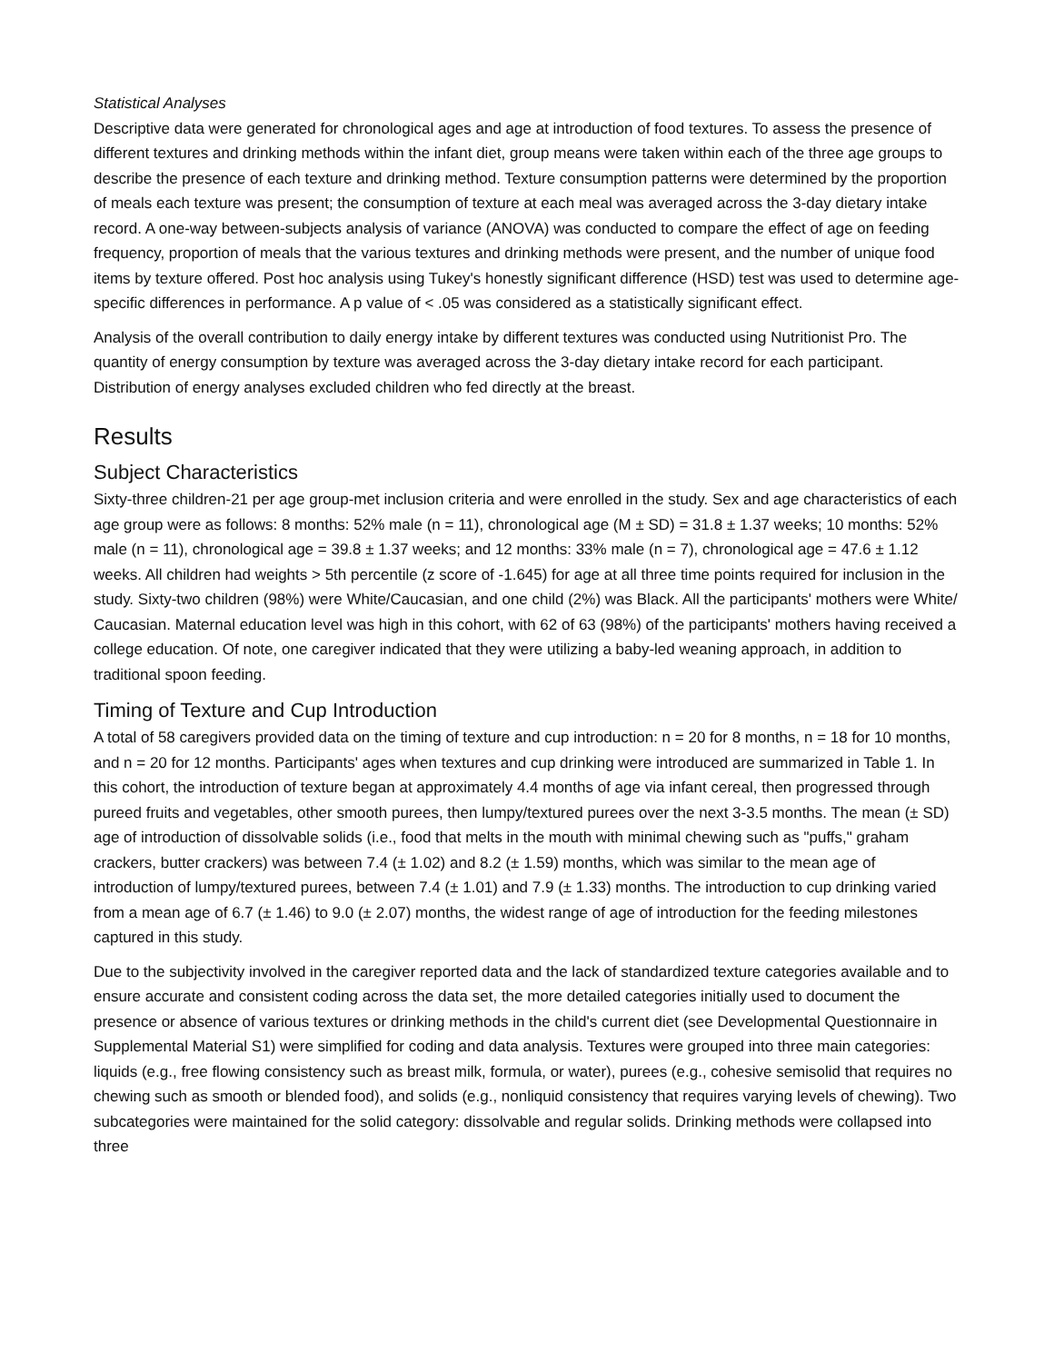Statistical Analyses
Descriptive data were generated for chronological ages and age at introduction of food textures. To assess the presence of different textures and drinking methods within the infant diet, group means were taken within each of the three age groups to describe the presence of each texture and drinking method. Texture consumption patterns were determined by the proportion of meals each texture was present; the consumption of texture at each meal was averaged across the 3-day dietary intake record. A one-way between-subjects analysis of variance (ANOVA) was conducted to compare the effect of age on feeding frequency, proportion of meals that the various textures and drinking methods were present, and the number of unique food items by texture offered. Post hoc analysis using Tukey's honestly significant difference (HSD) test was used to determine age-specific differences in performance. A p value of < .05 was considered as a statistically significant effect.
Analysis of the overall contribution to daily energy intake by different textures was conducted using Nutritionist Pro. The quantity of energy consumption by texture was averaged across the 3-day dietary intake record for each participant. Distribution of energy analyses excluded children who fed directly at the breast.
Results
Subject Characteristics
Sixty-three children-21 per age group-met inclusion criteria and were enrolled in the study. Sex and age characteristics of each age group were as follows: 8 months: 52% male (n = 11), chronological age (M ± SD) = 31.8 ± 1.37 weeks; 10 months: 52% male (n = 11), chronological age = 39.8 ± 1.37 weeks; and 12 months: 33% male (n = 7), chronological age = 47.6 ± 1.12 weeks. All children had weights > 5th percentile (z score of -1.645) for age at all three time points required for inclusion in the study. Sixty-two children (98%) were White/Caucasian, and one child (2%) was Black. All the participants' mothers were White/ Caucasian. Maternal education level was high in this cohort, with 62 of 63 (98%) of the participants' mothers having received a college education. Of note, one caregiver indicated that they were utilizing a baby-led weaning approach, in addition to traditional spoon feeding.
Timing of Texture and Cup Introduction
A total of 58 caregivers provided data on the timing of texture and cup introduction: n = 20 for 8 months, n = 18 for 10 months, and n = 20 for 12 months. Participants' ages when textures and cup drinking were introduced are summarized in Table 1. In this cohort, the introduction of texture began at approximately 4.4 months of age via infant cereal, then progressed through pureed fruits and vegetables, other smooth purees, then lumpy/textured purees over the next 3-3.5 months. The mean (± SD) age of introduction of dissolvable solids (i.e., food that melts in the mouth with minimal chewing such as "puffs," graham crackers, butter crackers) was between 7.4 (± 1.02) and 8.2 (± 1.59) months, which was similar to the mean age of introduction of lumpy/textured purees, between 7.4 (± 1.01) and 7.9 (± 1.33) months. The introduction to cup drinking varied from a mean age of 6.7 (± 1.46) to 9.0 (± 2.07) months, the widest range of age of introduction for the feeding milestones captured in this study.
Due to the subjectivity involved in the caregiver reported data and the lack of standardized texture categories available and to ensure accurate and consistent coding across the data set, the more detailed categories initially used to document the presence or absence of various textures or drinking methods in the child's current diet (see Developmental Questionnaire in Supplemental Material S1) were simplified for coding and data analysis. Textures were grouped into three main categories: liquids (e.g., free flowing consistency such as breast milk, formula, or water), purees (e.g., cohesive semisolid that requires no chewing such as smooth or blended food), and solids (e.g., nonliquid consistency that requires varying levels of chewing). Two subcategories were maintained for the solid category: dissolvable and regular solids. Drinking methods were collapsed into three